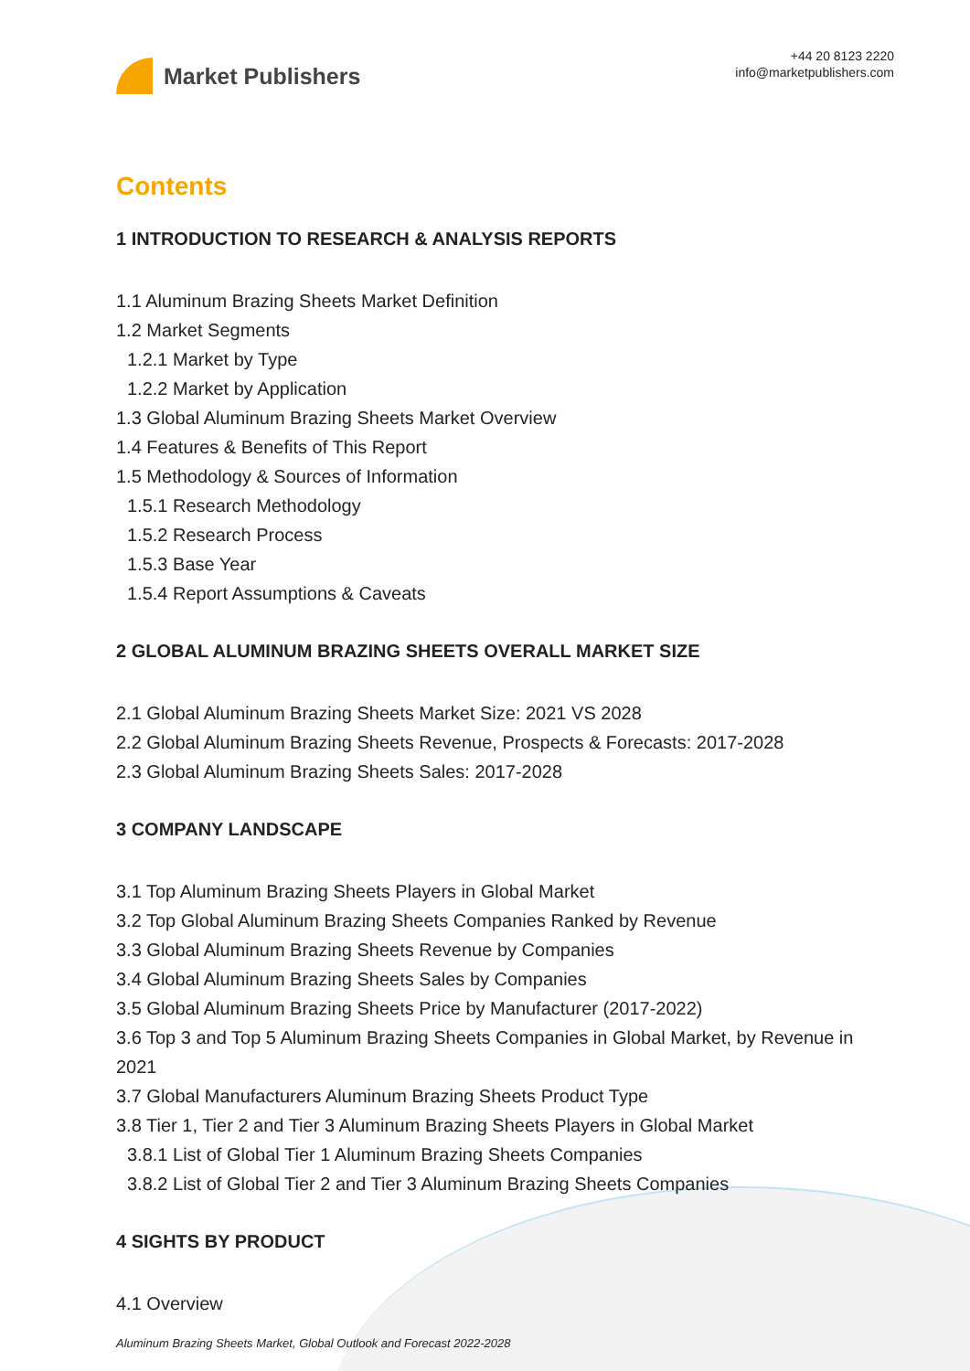Market Publishers
+44 20 8123 2220
info@marketpublishers.com
Contents
1 INTRODUCTION TO RESEARCH & ANALYSIS REPORTS
1.1 Aluminum Brazing Sheets Market Definition
1.2 Market Segments
1.2.1 Market by Type
1.2.2 Market by Application
1.3 Global Aluminum Brazing Sheets Market Overview
1.4 Features & Benefits of This Report
1.5 Methodology & Sources of Information
1.5.1 Research Methodology
1.5.2 Research Process
1.5.3 Base Year
1.5.4 Report Assumptions & Caveats
2 GLOBAL ALUMINUM BRAZING SHEETS OVERALL MARKET SIZE
2.1 Global Aluminum Brazing Sheets Market Size: 2021 VS 2028
2.2 Global Aluminum Brazing Sheets Revenue, Prospects & Forecasts: 2017-2028
2.3 Global Aluminum Brazing Sheets Sales: 2017-2028
3 COMPANY LANDSCAPE
3.1 Top Aluminum Brazing Sheets Players in Global Market
3.2 Top Global Aluminum Brazing Sheets Companies Ranked by Revenue
3.3 Global Aluminum Brazing Sheets Revenue by Companies
3.4 Global Aluminum Brazing Sheets Sales by Companies
3.5 Global Aluminum Brazing Sheets Price by Manufacturer (2017-2022)
3.6 Top 3 and Top 5 Aluminum Brazing Sheets Companies in Global Market, by Revenue in 2021
3.7 Global Manufacturers Aluminum Brazing Sheets Product Type
3.8 Tier 1, Tier 2 and Tier 3 Aluminum Brazing Sheets Players in Global Market
3.8.1 List of Global Tier 1 Aluminum Brazing Sheets Companies
3.8.2 List of Global Tier 2 and Tier 3 Aluminum Brazing Sheets Companies
4 SIGHTS BY PRODUCT
4.1 Overview
Aluminum Brazing Sheets Market, Global Outlook and Forecast 2022-2028